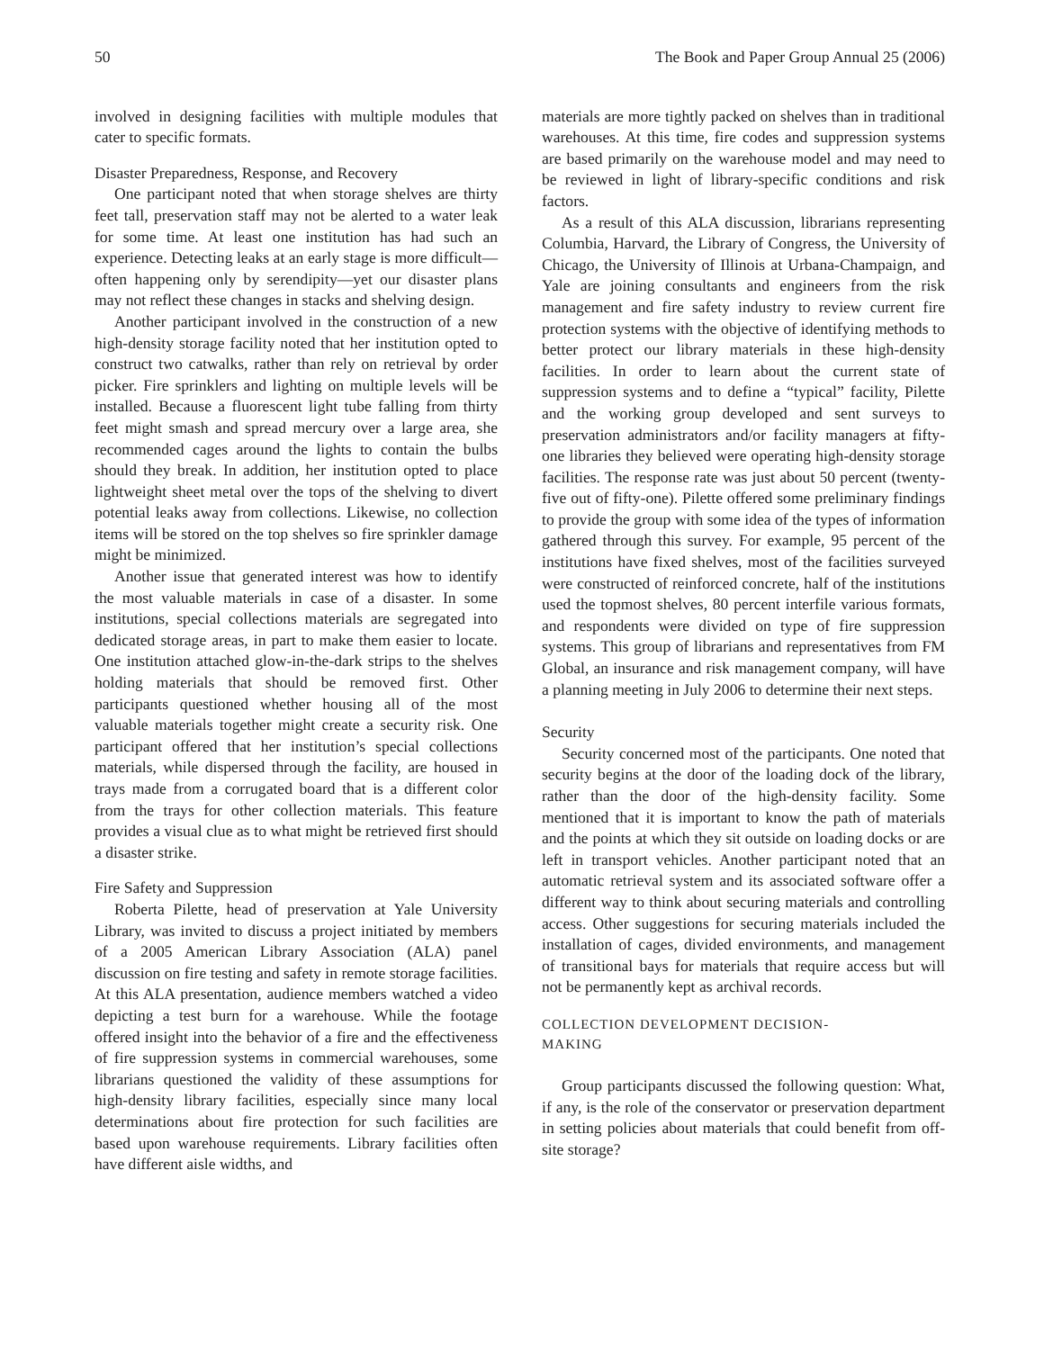50 The Book and Paper Group Annual 25 (2006)
involved in designing facilities with multiple modules that cater to specific formats.
Disaster Preparedness, Response, and Recovery
One participant noted that when storage shelves are thirty feet tall, preservation staff may not be alerted to a water leak for some time. At least one institution has had such an experience. Detecting leaks at an early stage is more difficult—often happening only by serendipity—yet our disaster plans may not reflect these changes in stacks and shelving design.
Another participant involved in the construction of a new high-density storage facility noted that her institution opted to construct two catwalks, rather than rely on retrieval by order picker. Fire sprinklers and lighting on multiple levels will be installed. Because a fluorescent light tube falling from thirty feet might smash and spread mercury over a large area, she recommended cages around the lights to contain the bulbs should they break. In addition, her institution opted to place lightweight sheet metal over the tops of the shelving to divert potential leaks away from collections. Likewise, no collection items will be stored on the top shelves so fire sprinkler damage might be minimized.
Another issue that generated interest was how to identify the most valuable materials in case of a disaster. In some institutions, special collections materials are segregated into dedicated storage areas, in part to make them easier to locate. One institution attached glow-in-the-dark strips to the shelves holding materials that should be removed first. Other participants questioned whether housing all of the most valuable materials together might create a security risk. One participant offered that her institution’s special collections materials, while dispersed through the facility, are housed in trays made from a corrugated board that is a different color from the trays for other collection materials. This feature provides a visual clue as to what might be retrieved first should a disaster strike.
Fire Safety and Suppression
Roberta Pilette, head of preservation at Yale University Library, was invited to discuss a project initiated by members of a 2005 American Library Association (ALA) panel discussion on fire testing and safety in remote storage facilities. At this ALA presentation, audience members watched a video depicting a test burn for a warehouse. While the footage offered insight into the behavior of a fire and the effectiveness of fire suppression systems in commercial warehouses, some librarians questioned the validity of these assumptions for high-density library facilities, especially since many local determinations about fire protection for such facilities are based upon warehouse requirements. Library facilities often have different aisle widths, and
materials are more tightly packed on shelves than in traditional warehouses. At this time, fire codes and suppression systems are based primarily on the warehouse model and may need to be reviewed in light of library-specific conditions and risk factors.
As a result of this ALA discussion, librarians representing Columbia, Harvard, the Library of Congress, the University of Chicago, the University of Illinois at Urbana-Champaign, and Yale are joining consultants and engineers from the risk management and fire safety industry to review current fire protection systems with the objective of identifying methods to better protect our library materials in these high-density facilities. In order to learn about the current state of suppression systems and to define a “typical” facility, Pilette and the working group developed and sent surveys to preservation administrators and/or facility managers at fifty-one libraries they believed were operating high-density storage facilities. The response rate was just about 50 percent (twenty-five out of fifty-one). Pilette offered some preliminary findings to provide the group with some idea of the types of information gathered through this survey. For example, 95 percent of the institutions have fixed shelves, most of the facilities surveyed were constructed of reinforced concrete, half of the institutions used the topmost shelves, 80 percent interfile various formats, and respondents were divided on type of fire suppression systems. This group of librarians and representatives from FM Global, an insurance and risk management company, will have a planning meeting in July 2006 to determine their next steps.
Security
Security concerned most of the participants. One noted that security begins at the door of the loading dock of the library, rather than the door of the high-density facility. Some mentioned that it is important to know the path of materials and the points at which they sit outside on loading docks or are left in transport vehicles. Another participant noted that an automatic retrieval system and its associated software offer a different way to think about securing materials and controlling access. Other suggestions for securing materials included the installation of cages, divided environments, and management of transitional bays for materials that require access but will not be permanently kept as archival records.
COLLECTION DEVELOPMENT DECISION-
MAKING
Group participants discussed the following question: What, if any, is the role of the conservator or preservation department in setting policies about materials that could benefit from off-site storage?